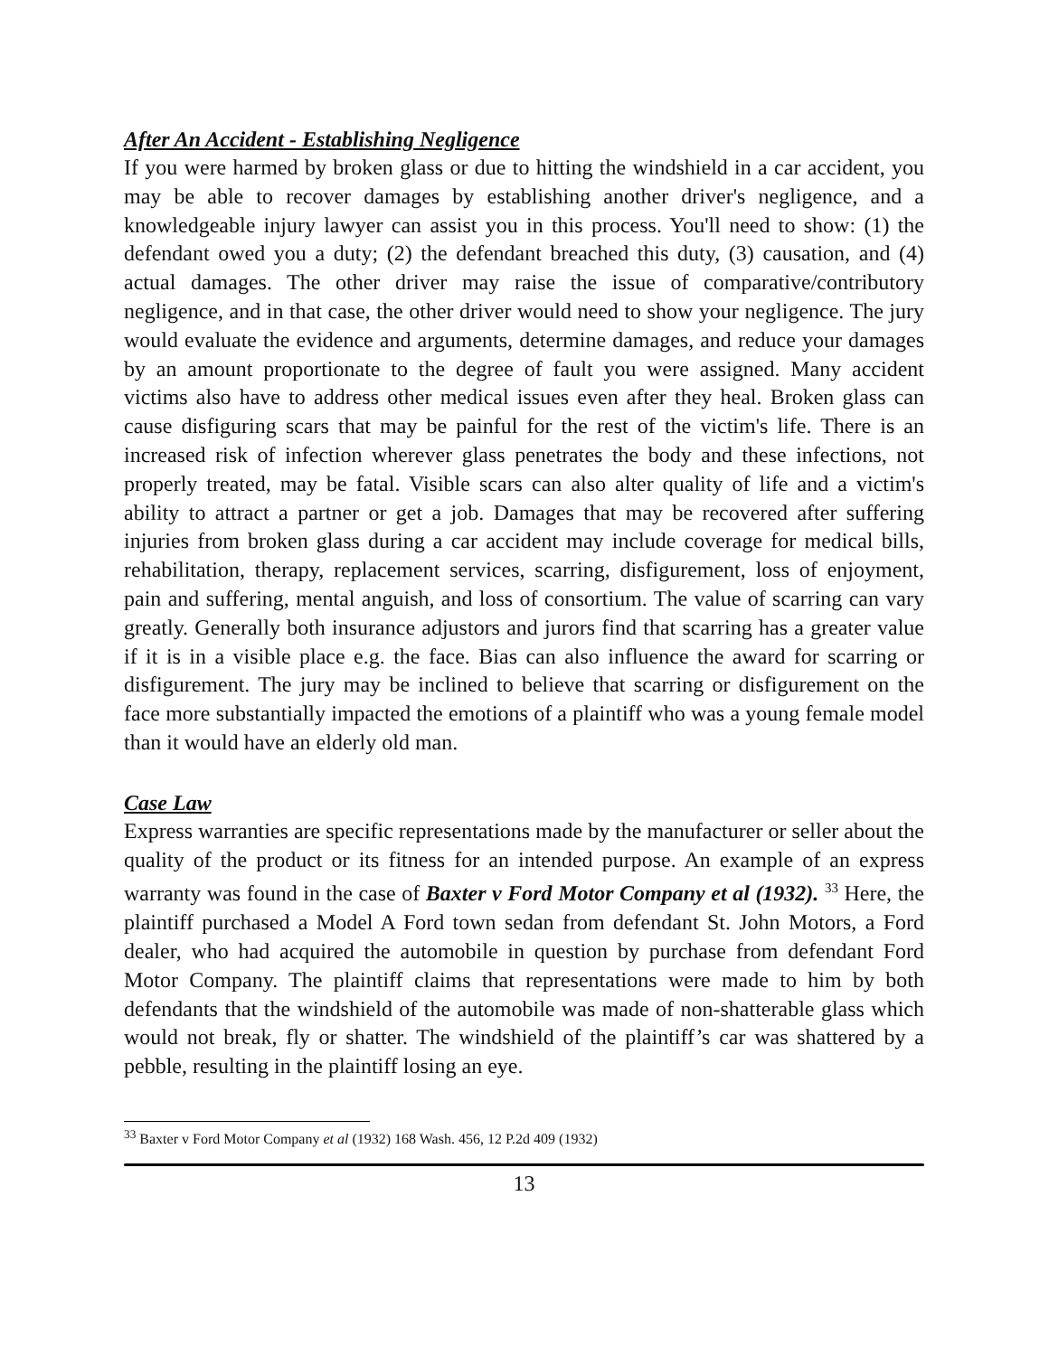After An Accident - Establishing Negligence
If you were harmed by broken glass or due to hitting the windshield in a car accident, you may be able to recover damages by establishing another driver's negligence, and a knowledgeable injury lawyer can assist you in this process. You'll need to show: (1) the defendant owed you a duty; (2) the defendant breached this duty, (3) causation, and (4) actual damages. The other driver may raise the issue of comparative/contributory negligence, and in that case, the other driver would need to show your negligence. The jury would evaluate the evidence and arguments, determine damages, and reduce your damages by an amount proportionate to the degree of fault you were assigned. Many accident victims also have to address other medical issues even after they heal. Broken glass can cause disfiguring scars that may be painful for the rest of the victim's life. There is an increased risk of infection wherever glass penetrates the body and these infections, not properly treated, may be fatal. Visible scars can also alter quality of life and a victim's ability to attract a partner or get a job. Damages that may be recovered after suffering injuries from broken glass during a car accident may include coverage for medical bills, rehabilitation, therapy, replacement services, scarring, disfigurement, loss of enjoyment, pain and suffering, mental anguish, and loss of consortium. The value of scarring can vary greatly. Generally both insurance adjustors and jurors find that scarring has a greater value if it is in a visible place e.g. the face. Bias can also influence the award for scarring or disfigurement. The jury may be inclined to believe that scarring or disfigurement on the face more substantially impacted the emotions of a plaintiff who was a young female model than it would have an elderly old man.
Case Law
Express warranties are specific representations made by the manufacturer or seller about the quality of the product or its fitness for an intended purpose. An example of an express warranty was found in the case of Baxter v Ford Motor Company et al (1932). <sup>33</sup> Here, the plaintiff purchased a Model A Ford town sedan from defendant St. John Motors, a Ford dealer, who had acquired the automobile in question by purchase from defendant Ford Motor Company. The plaintiff claims that representations were made to him by both defendants that the windshield of the automobile was made of non-shatterable glass which would not break, fly or shatter. The windshield of the plaintiff’s car was shattered by a pebble, resulting in the plaintiff losing an eye.
<sup>33</sup> Baxter v Ford Motor Company et al (1932) 168 Wash. 456, 12 P.2d 409 (1932)
13